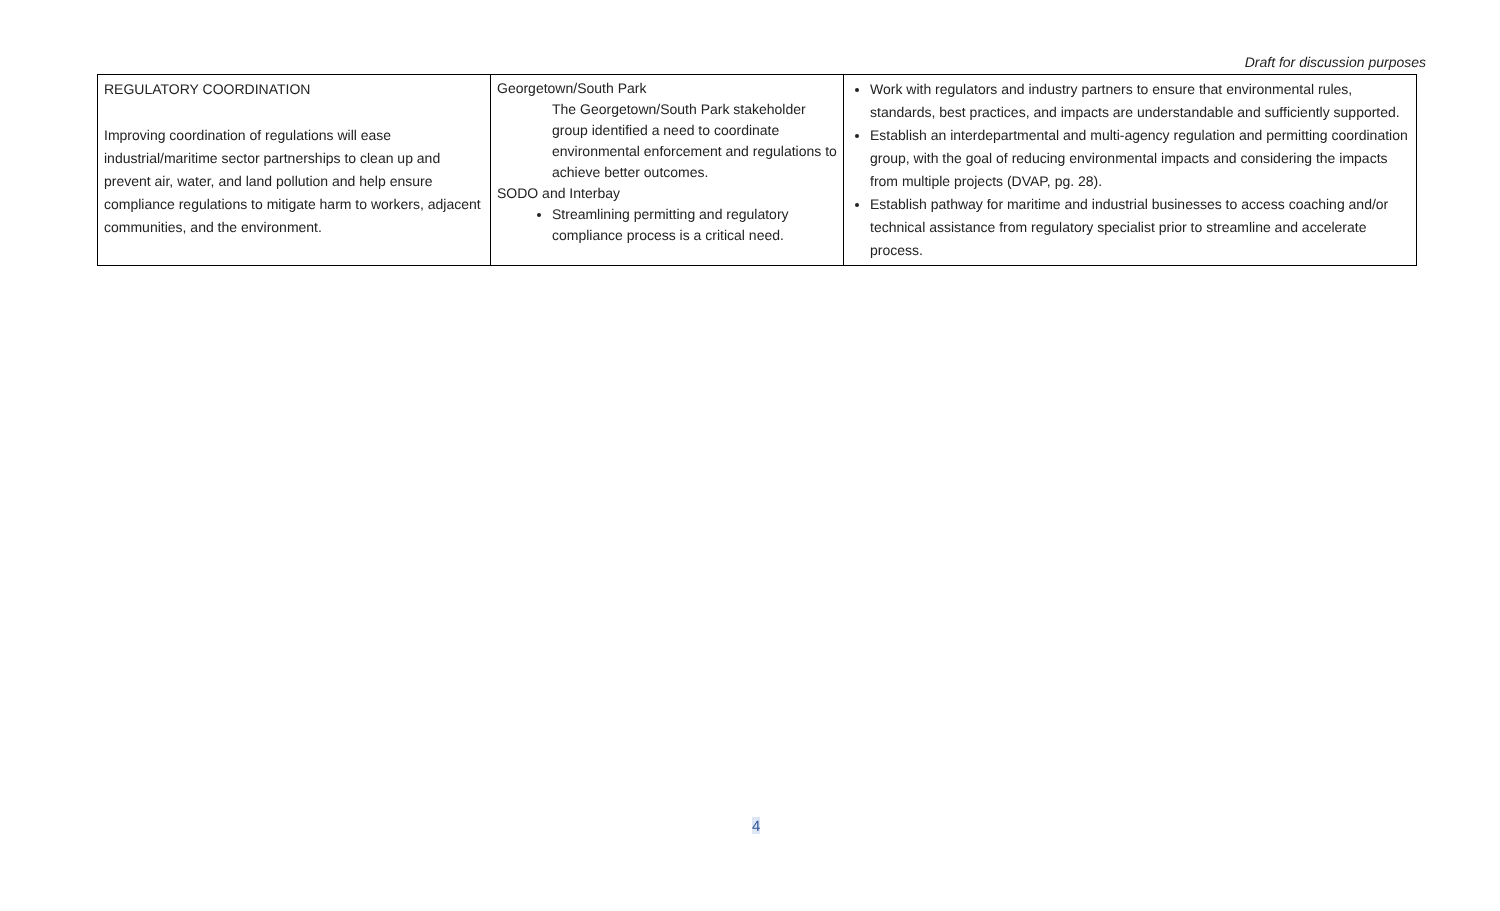Draft for discussion purposes
| REGULATORY COORDINATION Improving coordination of regulations will ease industrial/maritime sector partnerships to clean up and prevent air, water, and land pollution and help ensure compliance regulations to mitigate harm to workers, adjacent communities, and the environment. | Georgetown/South Park The Georgetown/South Park stakeholder group identified a need to coordinate environmental enforcement and regulations to achieve better outcomes. SODO and Interbay Streamlining permitting and regulatory compliance process is a critical need. | Work with regulators and industry partners to ensure that environmental rules, standards, best practices, and impacts are understandable and sufficiently supported. Establish an interdepartmental and multi-agency regulation and permitting coordination group, with the goal of reducing environmental impacts and considering the impacts from multiple projects (DVAP, pg. 28). Establish pathway for maritime and industrial businesses to access coaching and/or technical assistance from regulatory specialist prior to streamline and accelerate process. |
4